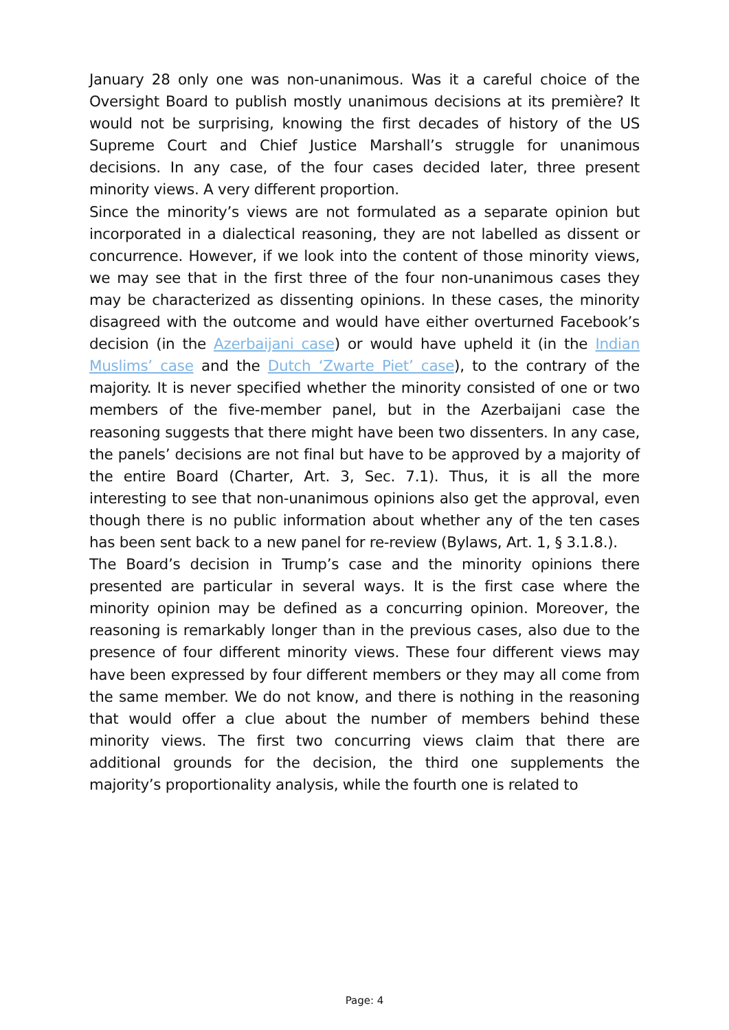January 28 only one was non-unanimous. Was it a careful choice of the Oversight Board to publish mostly unanimous decisions at its première? It would not be surprising, knowing the first decades of history of the US Supreme Court and Chief Justice Marshall’s struggle for unanimous decisions. In any case, of the four cases decided later, three present minority views. A very different proportion.
Since the minority’s views are not formulated as a separate opinion but incorporated in a dialectical reasoning, they are not labelled as dissent or concurrence. However, if we look into the content of those minority views, we may see that in the first three of the four non-unanimous cases they may be characterized as dissenting opinions. In these cases, the minority disagreed with the outcome and would have either overturned Facebook’s decision (in the Azerbaijani case) or would have upheld it (in the Indian Muslims’ case and the Dutch ‘Zwarte Piet’ case), to the contrary of the majority. It is never specified whether the minority consisted of one or two members of the five-member panel, but in the Azerbaijani case the reasoning suggests that there might have been two dissenters. In any case, the panels’ decisions are not final but have to be approved by a majority of the entire Board (Charter, Art. 3, Sec. 7.1). Thus, it is all the more interesting to see that non-unanimous opinions also get the approval, even though there is no public information about whether any of the ten cases has been sent back to a new panel for re-review (Bylaws, Art. 1, § 3.1.8.).
The Board’s decision in Trump’s case and the minority opinions there presented are particular in several ways. It is the first case where the minority opinion may be defined as a concurring opinion. Moreover, the reasoning is remarkably longer than in the previous cases, also due to the presence of four different minority views. These four different views may have been expressed by four different members or they may all come from the same member. We do not know, and there is nothing in the reasoning that would offer a clue about the number of members behind these minority views. The first two concurring views claim that there are additional grounds for the decision, the third one supplements the majority’s proportionality analysis, while the fourth one is related to
Page: 4